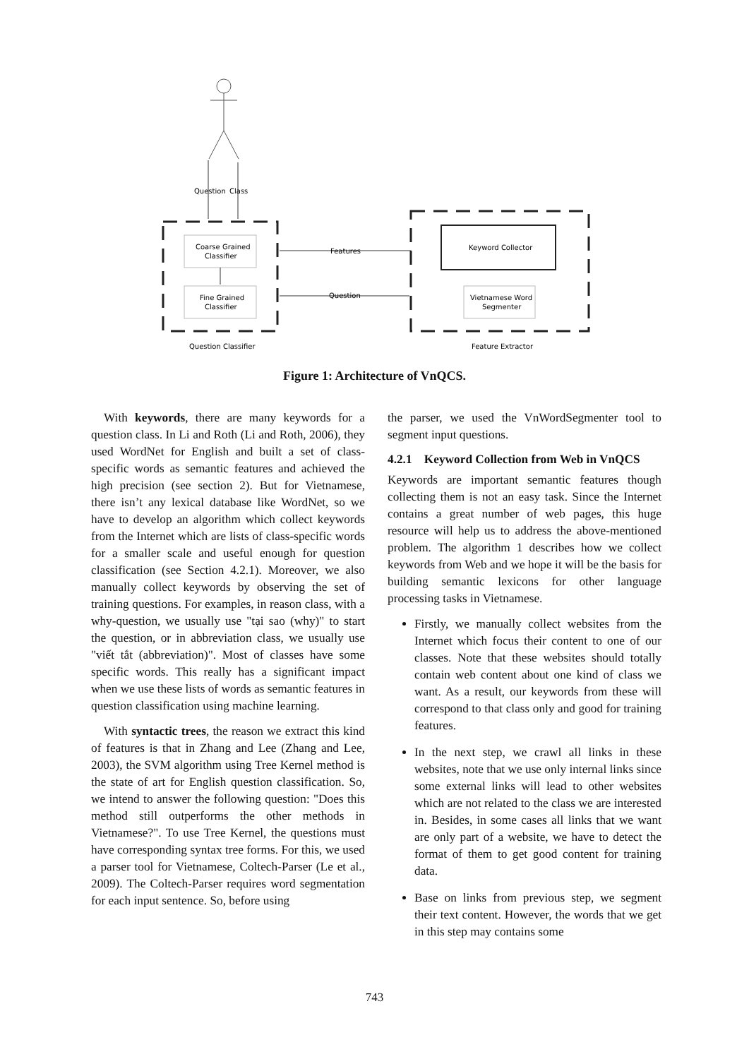Question
Class
Coarse Grained
Classifier
Fine Grained
Classifier
Question Classifier
Keyword Collector
Vietnamese Word
Segmenter
Feature Extractor
Features
Question
Figure 1: Architecture of VnQCS.
With keywords, there are many keywords for a question class. In Li and Roth (Li and Roth, 2006), they used WordNet for English and built a set of class-specific words as semantic features and achieved the high precision (see section 2). But for Vietnamese, there isn’t any lexical database like WordNet, so we have to develop an algorithm which collect keywords from the Internet which are lists of class-specific words for a smaller scale and useful enough for question classification (see Section 4.2.1). Moreover, we also manually collect keywords by observing the set of training questions. For examples, in reason class, with a why-question, we usually use "tại sao (why)" to start the question, or in abbreviation class, we usually use "viết tắt (abbreviation)". Most of classes have some specific words. This really has a significant impact when we use these lists of words as semantic features in question classification using machine learning.
With syntactic trees, the reason we extract this kind of features is that in Zhang and Lee (Zhang and Lee, 2003), the SVM algorithm using Tree Kernel method is the state of art for English question classification. So, we intend to answer the following question: "Does this method still outperforms the other methods in Vietnamese?". To use Tree Kernel, the questions must have corresponding syntax tree forms. For this, we used a parser tool for Vietnamese, Coltech-Parser (Le et al., 2009). The Coltech-Parser requires word segmentation for each input sentence. So, before using
the parser, we used the VnWordSegmenter tool to segment input questions.
4.2.1 Keyword Collection from Web in VnQCS
Keywords are important semantic features though collecting them is not an easy task. Since the Internet contains a great number of web pages, this huge resource will help us to address the above-mentioned problem. The algorithm 1 describes how we collect keywords from Web and we hope it will be the basis for building semantic lexicons for other language processing tasks in Vietnamese.
Firstly, we manually collect websites from the Internet which focus their content to one of our classes. Note that these websites should totally contain web content about one kind of class we want. As a result, our keywords from these will correspond to that class only and good for training features.
In the next step, we crawl all links in these websites, note that we use only internal links since some external links will lead to other websites which are not related to the class we are interested in. Besides, in some cases all links that we want are only part of a website, we have to detect the format of them to get good content for training data.
Base on links from previous step, we segment their text content. However, the words that we get in this step may contains some
743